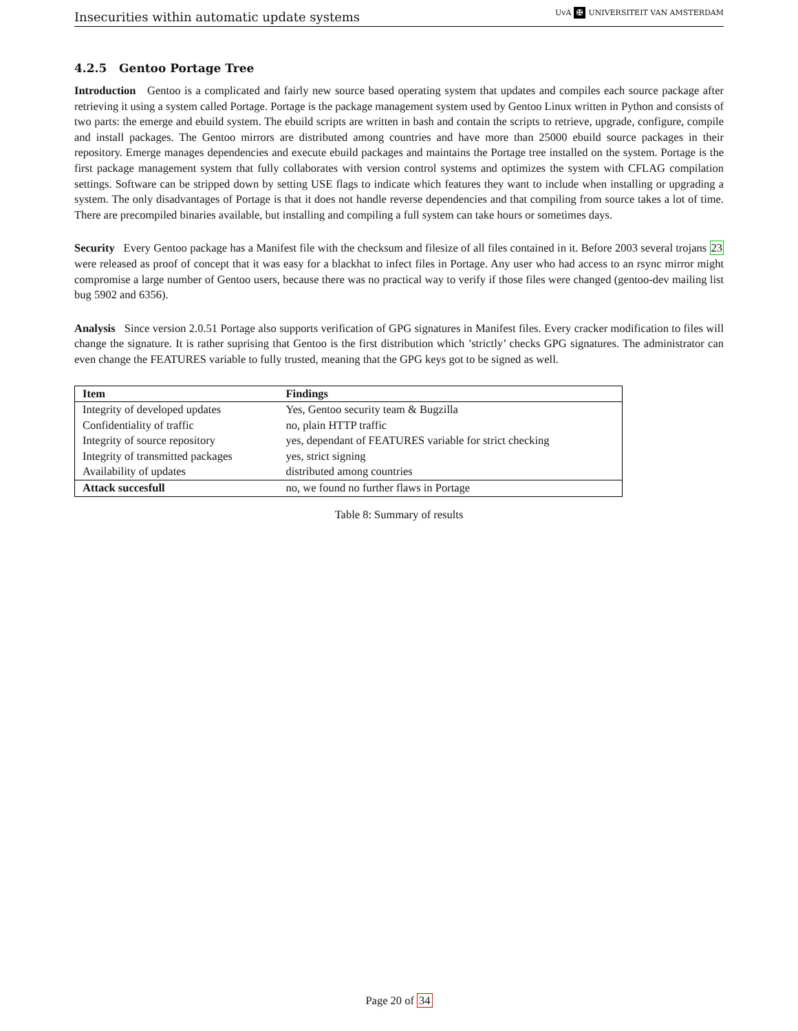Insecurities within automatic update systems UvA ✠ UNIVERSITEIT VAN AMSTERDAM
4.2.5 Gentoo Portage Tree
Introduction Gentoo is a complicated and fairly new source based operating system that updates and compiles each source package after retrieving it using a system called Portage. Portage is the package management system used by Gentoo Linux written in Python and consists of two parts: the emerge and ebuild system. The ebuild scripts are written in bash and contain the scripts to retrieve, upgrade, configure, compile and install packages. The Gentoo mirrors are distributed among countries and have more than 25000 ebuild source packages in their repository. Emerge manages dependencies and execute ebuild packages and maintains the Portage tree installed on the system. Portage is the first package management system that fully collaborates with version control systems and optimizes the system with CFLAG compilation settings. Software can be stripped down by setting USE flags to indicate which features they want to include when installing or upgrading a system. The only disadvantages of Portage is that it does not handle reverse dependencies and that compiling from source takes a lot of time. There are precompiled binaries available, but installing and compiling a full system can take hours or sometimes days.
Security Every Gentoo package has a Manifest file with the checksum and filesize of all files contained in it. Before 2003 several trojans 23 were released as proof of concept that it was easy for a blackhat to infect files in Portage. Any user who had access to an rsync mirror might compromise a large number of Gentoo users, because there was no practical way to verify if those files were changed (gentoo-dev mailing list bug 5902 and 6356).
Analysis Since version 2.0.51 Portage also supports verification of GPG signatures in Manifest files. Every cracker modification to files will change the signature. It is rather suprising that Gentoo is the first distribution which ’strictly’ checks GPG signatures. The administrator can even change the FEATURES variable to fully trusted, meaning that the GPG keys got to be signed as well.
| Item | Findings |
| --- | --- |
| Integrity of developed updates | Yes, Gentoo security team & Bugzilla |
| Confidentiality of traffic | no, plain HTTP traffic |
| Integrity of source repository | yes, dependant of FEATURES variable for strict checking |
| Integrity of transmitted packages | yes, strict signing |
| Availability of updates | distributed among countries |
| Attack succesfull | no, we found no further flaws in Portage |
Table 8: Summary of results
Page 20 of 34